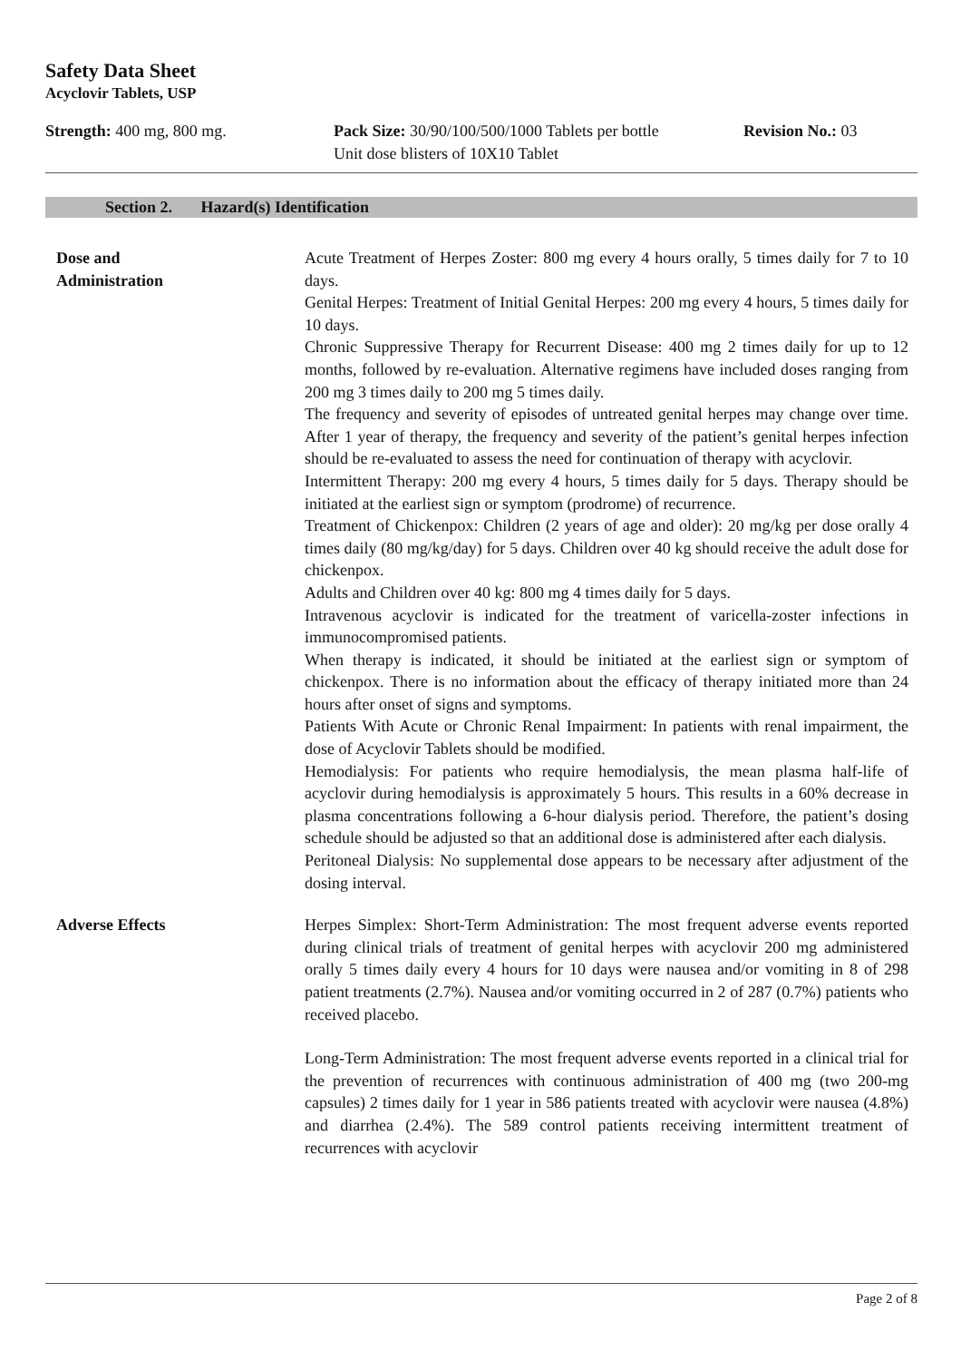Safety Data Sheet
Acyclovir Tablets, USP
Strength: 400 mg, 800 mg. Pack Size: 30/90/100/500/1000 Tablets per bottle
Unit dose blisters of 10X10 Tablet
Revision No.: 03
Section 2. Hazard(s) Identification
Dose and
Administration
Acute Treatment of Herpes Zoster: 800 mg every 4 hours orally, 5 times daily for 7 to 10 days.
Genital Herpes: Treatment of Initial Genital Herpes: 200 mg every 4 hours, 5 times daily for 10 days.
Chronic Suppressive Therapy for Recurrent Disease: 400 mg 2 times daily for up to 12 months, followed by re-evaluation. Alternative regimens have included doses ranging from 200 mg 3 times daily to 200 mg 5 times daily.
The frequency and severity of episodes of untreated genital herpes may change over time. After 1 year of therapy, the frequency and severity of the patient’s genital herpes infection should be re-evaluated to assess the need for continuation of therapy with acyclovir.
Intermittent Therapy: 200 mg every 4 hours, 5 times daily for 5 days. Therapy should be initiated at the earliest sign or symptom (prodrome) of recurrence.
Treatment of Chickenpox: Children (2 years of age and older): 20 mg/kg per dose orally 4 times daily (80 mg/kg/day) for 5 days. Children over 40 kg should receive the adult dose for chickenpox.
Adults and Children over 40 kg: 800 mg 4 times daily for 5 days.
Intravenous acyclovir is indicated for the treatment of varicella-zoster infections in immunocompromised patients.
When therapy is indicated, it should be initiated at the earliest sign or symptom of chickenpox. There is no information about the efficacy of therapy initiated more than 24 hours after onset of signs and symptoms.
Patients With Acute or Chronic Renal Impairment: In patients with renal impairment, the dose of Acyclovir Tablets should be modified.
Hemodialysis: For patients who require hemodialysis, the mean plasma half-life of acyclovir during hemodialysis is approximately 5 hours. This results in a 60% decrease in plasma concentrations following a 6-hour dialysis period. Therefore, the patient’s dosing schedule should be adjusted so that an additional dose is administered after each dialysis.
Peritoneal Dialysis: No supplemental dose appears to be necessary after adjustment of the dosing interval.
Adverse Effects Herpes Simplex: Short-Term Administration: The most frequent adverse events reported during clinical trials of treatment of genital herpes with acyclovir 200 mg administered orally 5 times daily every 4 hours for 10 days were nausea and/or vomiting in 8 of 298 patient treatments (2.7%). Nausea and/or vomiting occurred in 2 of 287 (0.7%) patients who received placebo.
Long-Term Administration: The most frequent adverse events reported in a clinical trial for the prevention of recurrences with continuous administration of 400 mg (two 200-mg capsules) 2 times daily for 1 year in 586 patients treated with acyclovir were nausea (4.8%) and diarrhea (2.4%). The 589 control patients receiving intermittent treatment of recurrences with acyclovir
Page 2 of 8